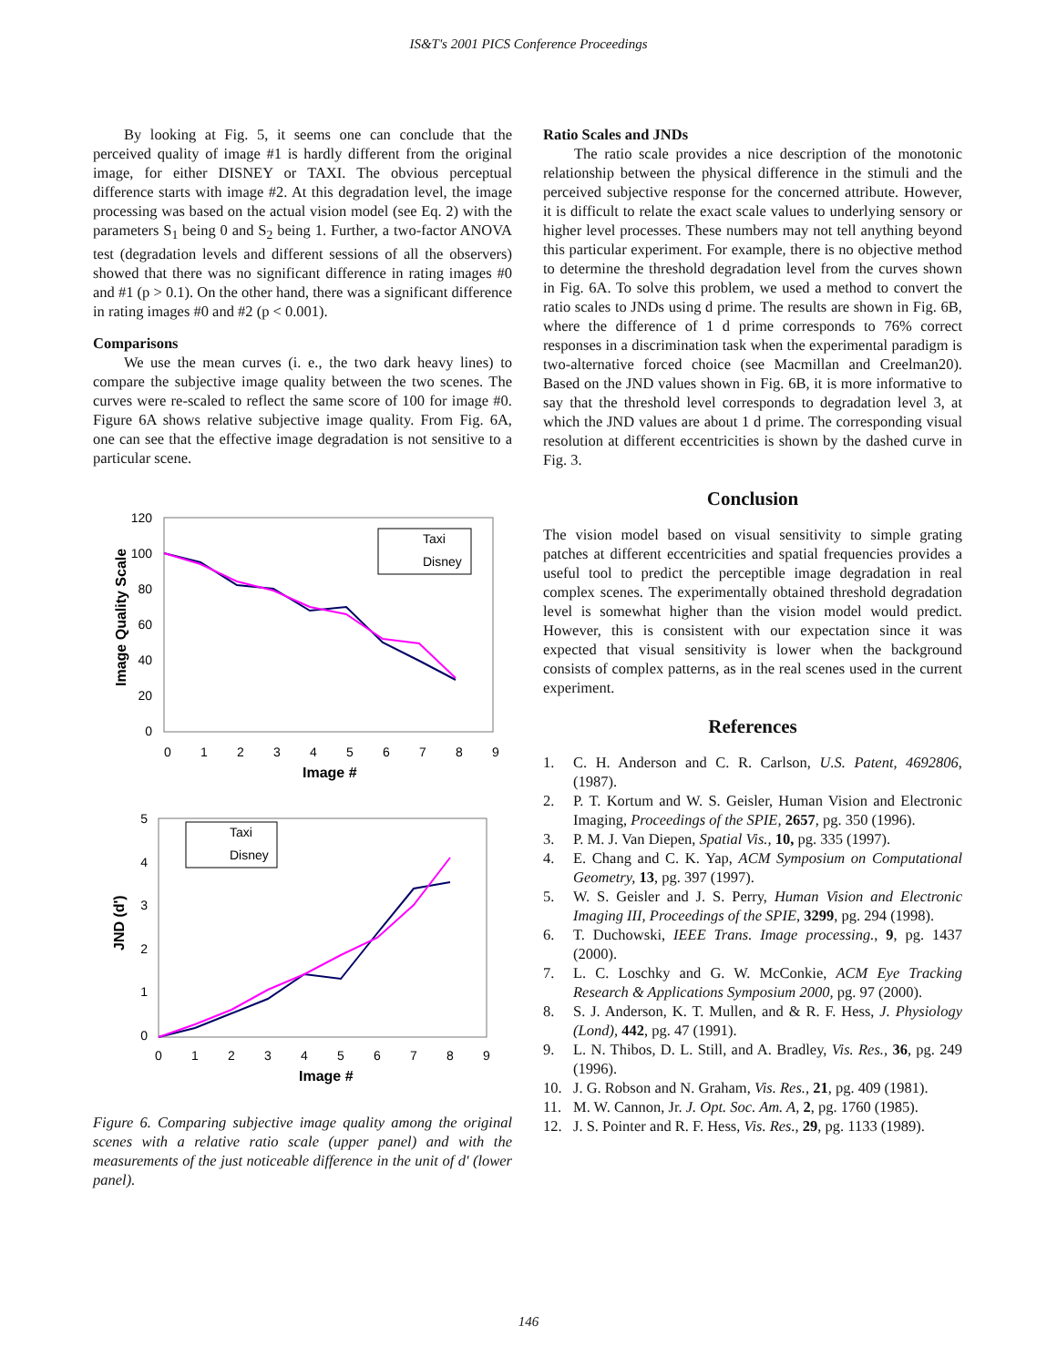IS&T's 2001 PICS Conference Proceedings
By looking at Fig. 5, it seems one can conclude that the perceived quality of image #1 is hardly different from the original image, for either DISNEY or TAXI. The obvious perceptual difference starts with image #2. At this degradation level, the image processing was based on the actual vision model (see Eq. 2) with the parameters S<sub>1</sub> being 0 and S<sub>2</sub> being 1. Further, a two-factor ANOVA test (degradation levels and different sessions of all the observers) showed that there was no significant difference in rating images #0 and #1 (p > 0.1). On the other hand, there was a significant difference in rating images #0 and #2 (p < 0.001).
Comparisons
We use the mean curves (i. e., the two dark heavy lines) to compare the subjective image quality between the two scenes. The curves were re-scaled to reflect the same score of 100 for image #0. Figure 6A shows relative subjective image quality. From Fig. 6A, one can see that the effective image degradation is not sensitive to a particular scene.
120
100
80
60
40
20
0
0
1
2
3
4
5
6
7
8
9
Image #
Image Quality Scale
Taxi
Disney
5
4
3
2
1
0
0
1
2
3
4
5
6
7
8
9
Image #
JND (d')
Taxi
Disney
Figure 6. Comparing subjective image quality among the original scenes with a relative ratio scale (upper panel) and with the measurements of the just noticeable difference in the unit of d' (lower panel).
Ratio Scales and JNDs
The ratio scale provides a nice description of the monotonic relationship between the physical difference in the stimuli and the perceived subjective response for the concerned attribute. However, it is difficult to relate the exact scale values to underlying sensory or higher level processes. These numbers may not tell anything beyond this particular experiment. For example, there is no objective method to determine the threshold degradation level from the curves shown in Fig. 6A. To solve this problem, we used a method to convert the ratio scales to JNDs using d prime. The results are shown in Fig. 6B, where the difference of 1 d prime corresponds to 76% correct responses in a discrimination task when the experimental paradigm is two-alternative forced choice (see Macmillan and Creelman20). Based on the JND values shown in Fig. 6B, it is more informative to say that the threshold level corresponds to degradation level 3, at which the JND values are about 1 d prime. The corresponding visual resolution at different eccentricities is shown by the dashed curve in Fig. 3.
Conclusion
The vision model based on visual sensitivity to simple grating patches at different eccentricities and spatial frequencies provides a useful tool to predict the perceptible image degradation in real complex scenes. The experimentally obtained threshold degradation level is somewhat higher than the vision model would predict. However, this is consistent with our expectation since it was expected that visual sensitivity is lower when the background consists of complex patterns, as in the real scenes used in the current experiment.
References
1. C. H. Anderson and C. R. Carlson, U.S. Patent, 4692806, (1987).
2. P. T. Kortum and W. S. Geisler, Human Vision and Electronic Imaging, Proceedings of the SPIE, 2657, pg. 350 (1996).
3. P. M. J. Van Diepen, Spatial Vis., 10, pg. 335 (1997).
4. E. Chang and C. K. Yap, ACM Symposium on Computational Geometry, 13, pg. 397 (1997).
5. W. S. Geisler and J. S. Perry, Human Vision and Electronic Imaging III, Proceedings of the SPIE, 3299, pg. 294 (1998).
6. T. Duchowski, IEEE Trans. Image processing., 9, pg. 1437 (2000).
7. L. C. Loschky and G. W. McConkie, ACM Eye Tracking Research & Applications Symposium 2000, pg. 97 (2000).
8. S. J. Anderson, K. T. Mullen, and & R. F. Hess, J. Physiology (Lond), 442, pg. 47 (1991).
9. L. N. Thibos, D. L. Still, and A. Bradley, Vis. Res., 36, pg. 249 (1996).
10. J. G. Robson and N. Graham, Vis. Res., 21, pg. 409 (1981).
11. M. W. Cannon, Jr. J. Opt. Soc. Am. A, 2, pg. 1760 (1985).
12. J. S. Pointer and R. F. Hess, Vis. Res., 29, pg. 1133 (1989).
146